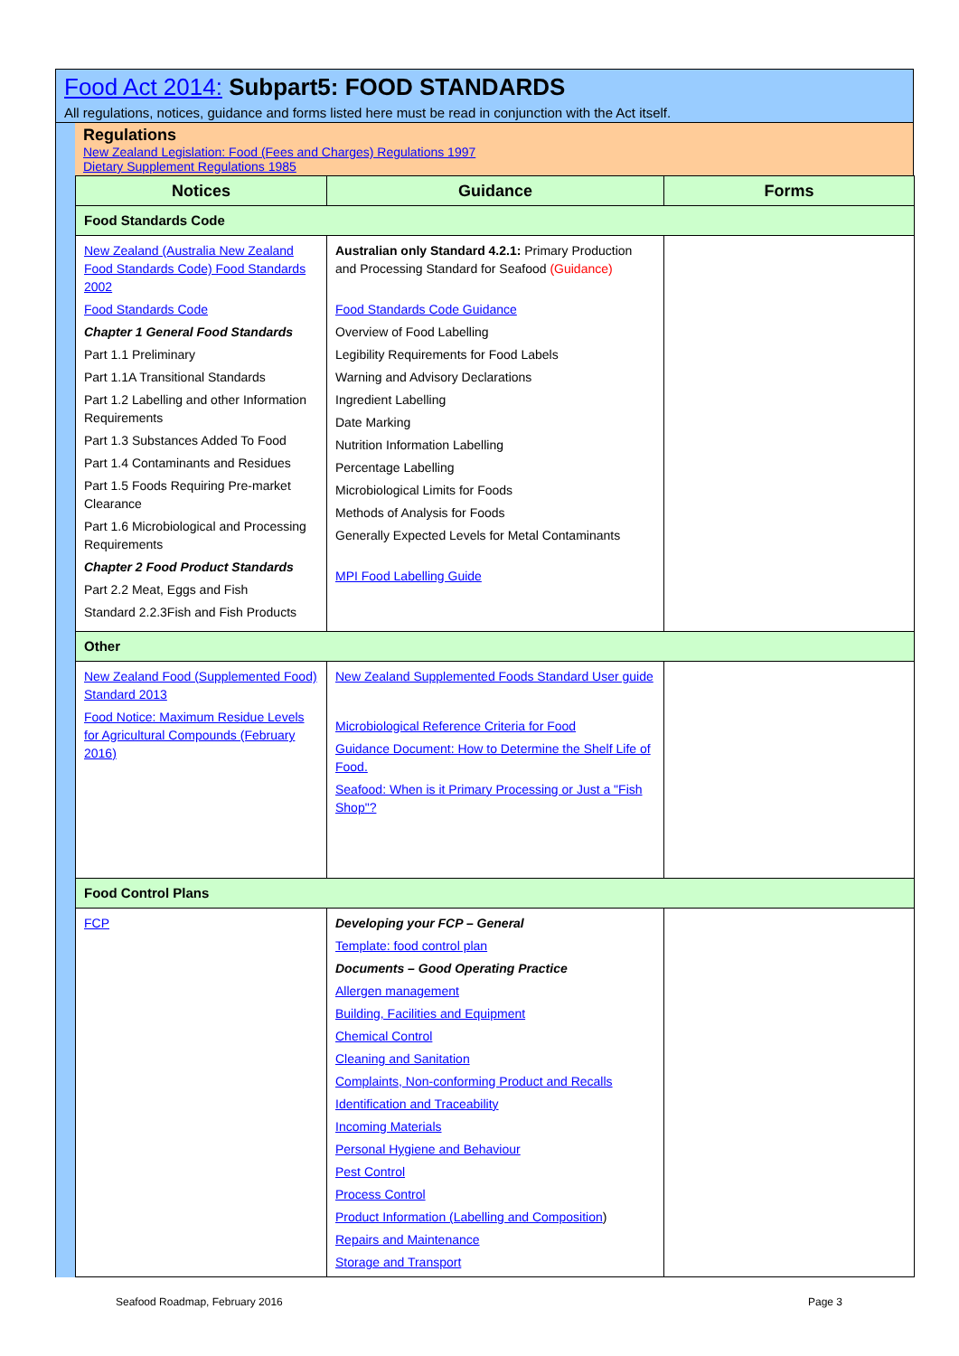Food Act 2014: Subpart5: FOOD STANDARDS
All regulations, notices, guidance and forms listed here must be read in conjunction with the Act itself.
Regulations
New Zealand Legislation: Food (Fees and Charges) Regulations 1997
Dietary Supplement Regulations 1985
| Notices | Guidance | Forms |
| --- | --- | --- |
| Food Standards Code | | |
| New Zealand (Australia New Zealand Food Standards Code) Food Standards 2002 Food Standards Code Chapter 1 General Food Standards Part 1.1 Preliminary Part 1.1A Transitional Standards Part 1.2 Labelling and other Information Requirements Part 1.3 Substances Added To Food Part 1.4 Contaminants and Residues Part 1.5 Foods Requiring Pre-market Clearance Part 1.6 Microbiological and Processing Requirements Chapter 2 Food Product Standards Part 2.2 Meat, Eggs and Fish Standard 2.2.3Fish and Fish Products | Australian only Standard 4.2.1: Primary Production and Processing Standard for Seafood (Guidance) Food Standards Code Guidance Overview of Food Labelling Legibility Requirements for Food Labels Warning and Advisory Declarations Ingredient Labelling Date Marking Nutrition Information Labelling Percentage Labelling Microbiological Limits for Foods Methods of Analysis for Foods Generally Expected Levels for Metal Contaminants MPI Food Labelling Guide | |
| Other | | |
| New Zealand Food (Supplemented Food) Standard 2013 Food Notice: Maximum Residue Levels for Agricultural Compounds (February 2016) | New Zealand Supplemented Foods Standard User guide Microbiological Reference Criteria for Food Guidance Document: How to Determine the Shelf Life of Food. Seafood: When is it Primary Processing or Just a "Fish Shop"? | |
| Food Control Plans | | |
| FCP | Developing your FCP – General Template: food control plan Documents – Good Operating Practice Allergen management Building, Facilities and Equipment Chemical Control Cleaning and Sanitation Complaints, Non-conforming Product and Recalls Identification and Traceability Incoming Materials Personal Hygiene and Behaviour Pest Control Process Control Product Information (Labelling and Composition ) Repairs and Maintenance Storage and Transport | |
Seafood Roadmap, February 2016 Page 3